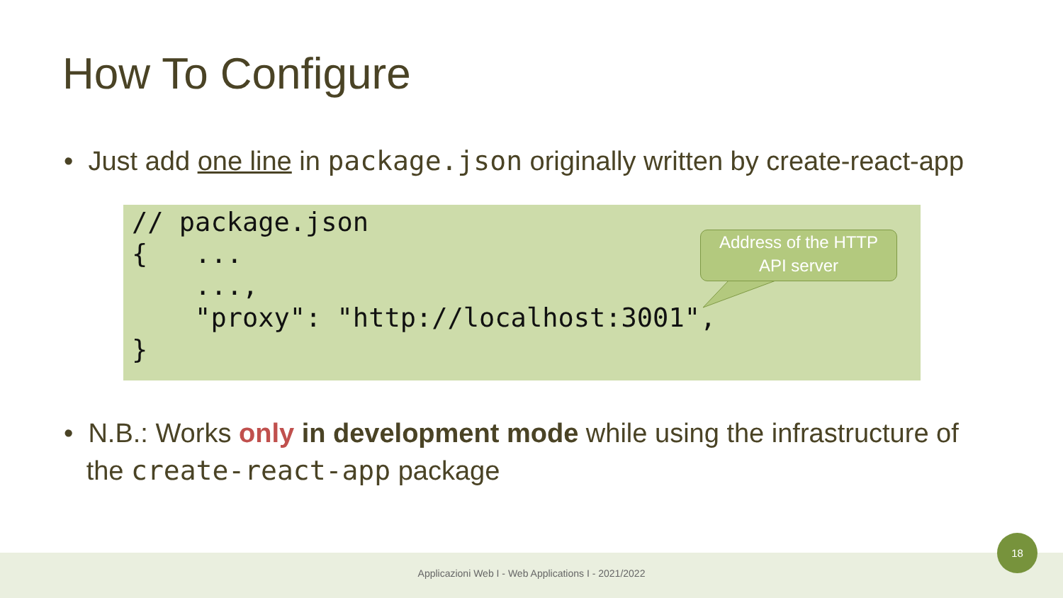How To Configure
• Just add one line in package.json originally written by create-react-app
// package.json
{   ...
    ...,
    "proxy": "http://localhost:3001",
}
Address of the HTTP
API server
• N.B.: Works only in development mode while using the infrastructure of
the create-react-app package
Applicazioni Web I - Web Applications I - 2021/2022
18